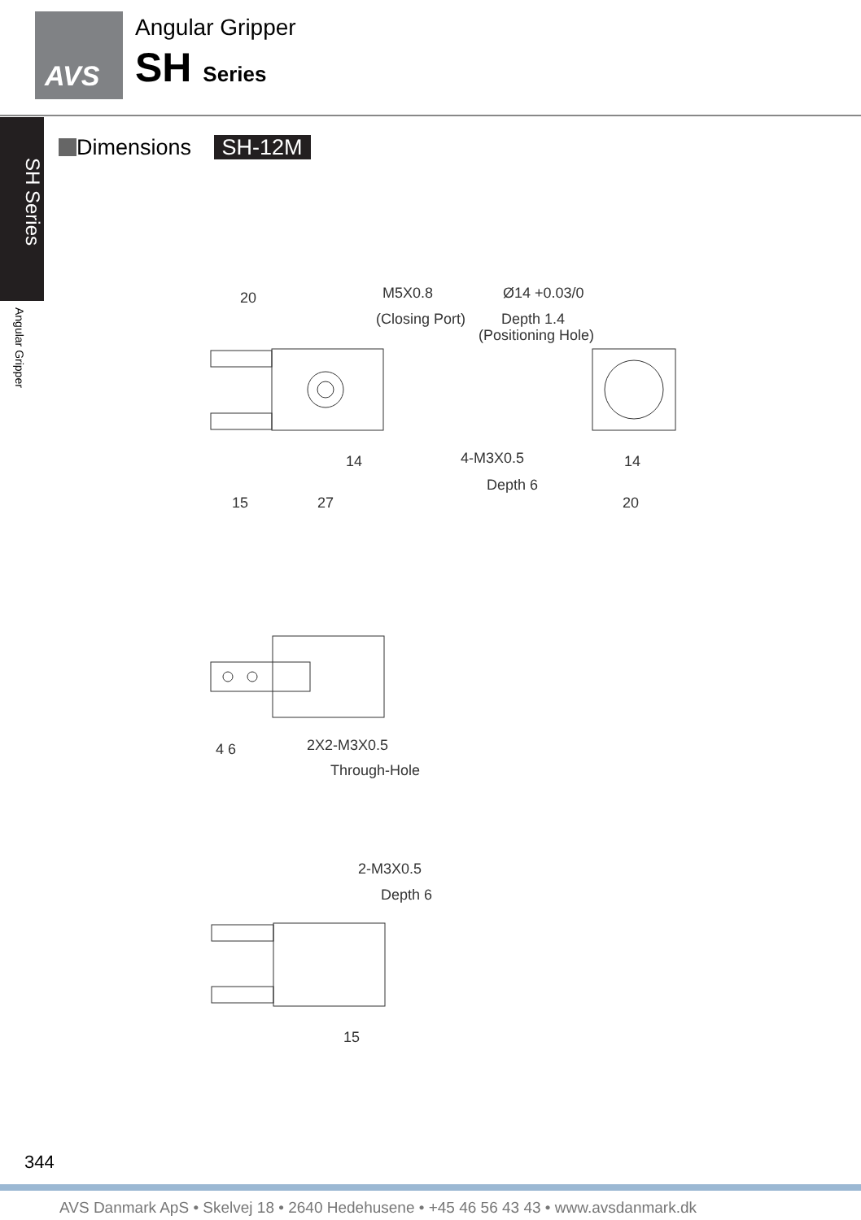AVS
Angular Gripper
SH Series
SH Series
Angular Gripper
Dimensions SH-12M
20
M5X0.8
Ø14 +0.03/0
(Closing Port)
Depth 1.4
(Positioning Hole)
14
4-M3X0.5
Depth 6
14
15
27
20
4 6
2X2-M3X0.5
Through-Hole
2-M3X0.5
Depth 6
15
344
AVS Danmark ApS • Skelvej 18 • 2640 Hedehusene • +45 46 56 43 43 • www.avsdanmark.dk